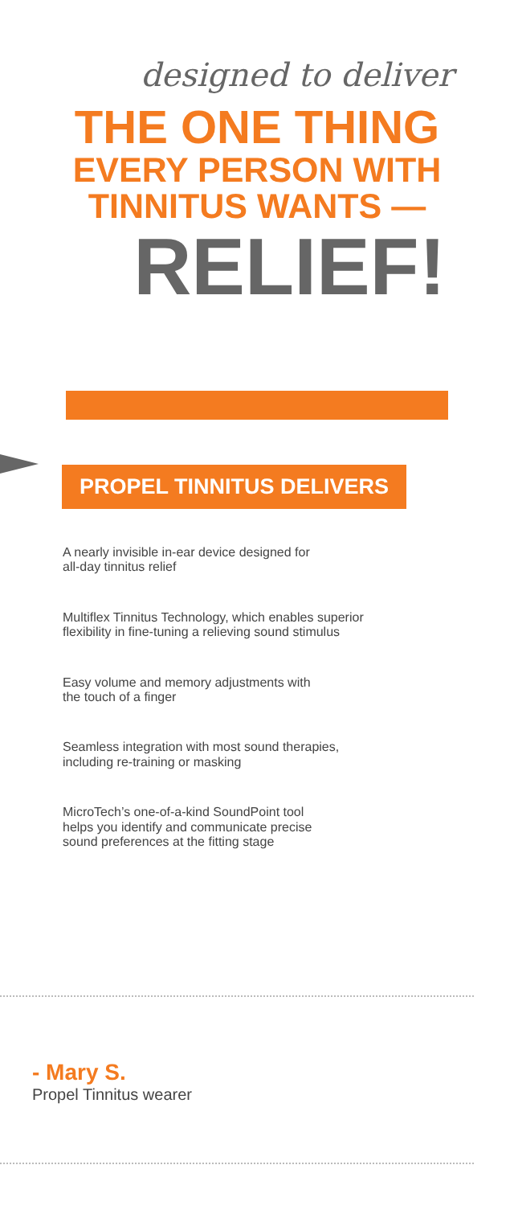designed to deliver
THE ONE THING
EVERY PERSON WITH
TINNITUS WANTS —
RELIEF!
PROPEL TINNITUS DELIVERS
A nearly invisible in-ear device designed for
all-day tinnitus relief
Multiflex Tinnitus Technology, which enables superior
flexibility in fine-tuning a relieving sound stimulus
Easy volume and memory adjustments with
the touch of a finger
Seamless integration with most sound therapies,
including re-training or masking
MicroTech’s one-of-a-kind SoundPoint tool
helps you identify and communicate precise
sound preferences at the fitting stage
- Mary S.
Propel Tinnitus wearer